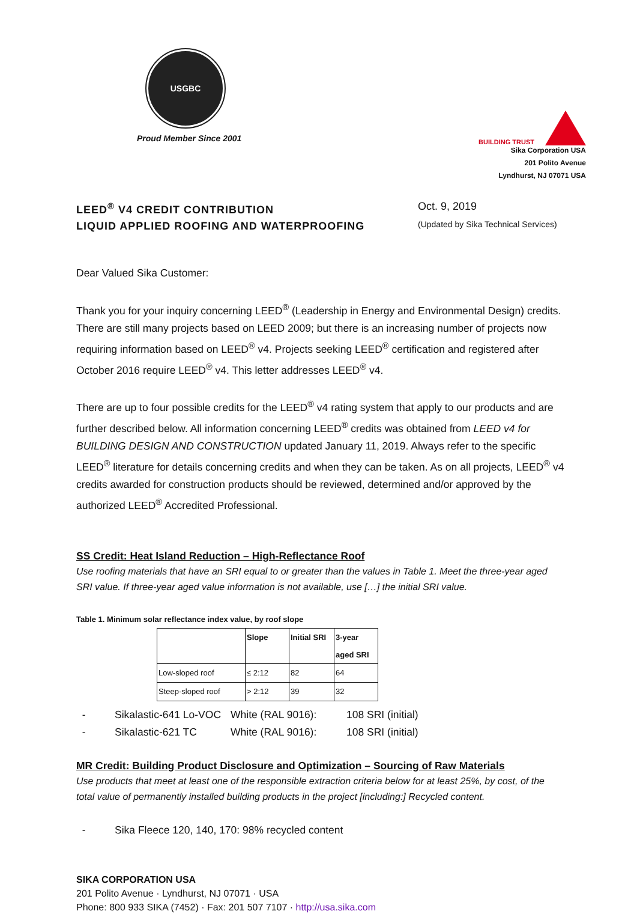USGBC
Proud Member Since 2001
BUILDING TRUST
Sika Corporation USA
201 Polito Avenue
Lyndhurst, NJ 07071 USA
LEED<sup>®</sup> V4 CREDIT CONTRIBUTION
LIQUID APPLIED ROOFING AND WATERPROOFING
Oct. 9, 2019
(Updated by Sika Technical Services)
Dear Valued Sika Customer:
Thank you for your inquiry concerning LEED<sup>®</sup> (Leadership in Energy and Environmental Design) credits. There are still many projects based on LEED 2009; but there is an increasing number of projects now requiring information based on LEED<sup>®</sup> v4. Projects seeking LEED<sup>®</sup> certification and registered after October 2016 require LEED<sup>®</sup> v4. This letter addresses LEED<sup>®</sup> v4.
There are up to four possible credits for the LEED<sup>®</sup> v4 rating system that apply to our products and are further described below. All information concerning LEED<sup>®</sup> credits was obtained from LEED v4 for BUILDING DESIGN AND CONSTRUCTION updated January 11, 2019. Always refer to the specific LEED<sup>®</sup> literature for details concerning credits and when they can be taken. As on all projects, LEED<sup>®</sup> v4 credits awarded for construction products should be reviewed, determined and/or approved by the authorized LEED<sup>®</sup> Accredited Professional.
SS Credit: Heat Island Reduction – High-Reflectance Roof
Use roofing materials that have an SRI equal to or greater than the values in Table 1. Meet the three-year aged SRI value. If three-year aged value information is not available, use […] the initial SRI value.
Table 1. Minimum solar reflectance index value, by roof slope
| | Slope | Initial SRI | 3-year aged SRI |
| --- | --- | --- | --- |
| Low-sloped roof | ≤ 2:12 | 82 | 64 |
| Steep-sloped roof | > 2:12 | 39 | 32 |
- Sikalastic-641 Lo-VOC White (RAL 9016): 108 SRI (initial)
- Sikalastic-621 TC White (RAL 9016): 108 SRI (initial)
MR Credit: Building Product Disclosure and Optimization – Sourcing of Raw Materials
Use products that meet at least one of the responsible extraction criteria below for at least 25%, by cost, of the total value of permanently installed building products in the project [including:] Recycled content.
- Sika Fleece 120, 140, 170: 98% recycled content
SIKA CORPORATION USA
201 Polito Avenue · Lyndhurst, NJ 07071 · USA
Phone: 800 933 SIKA (7452) · Fax: 201 507 7107 · http://usa.sika.com